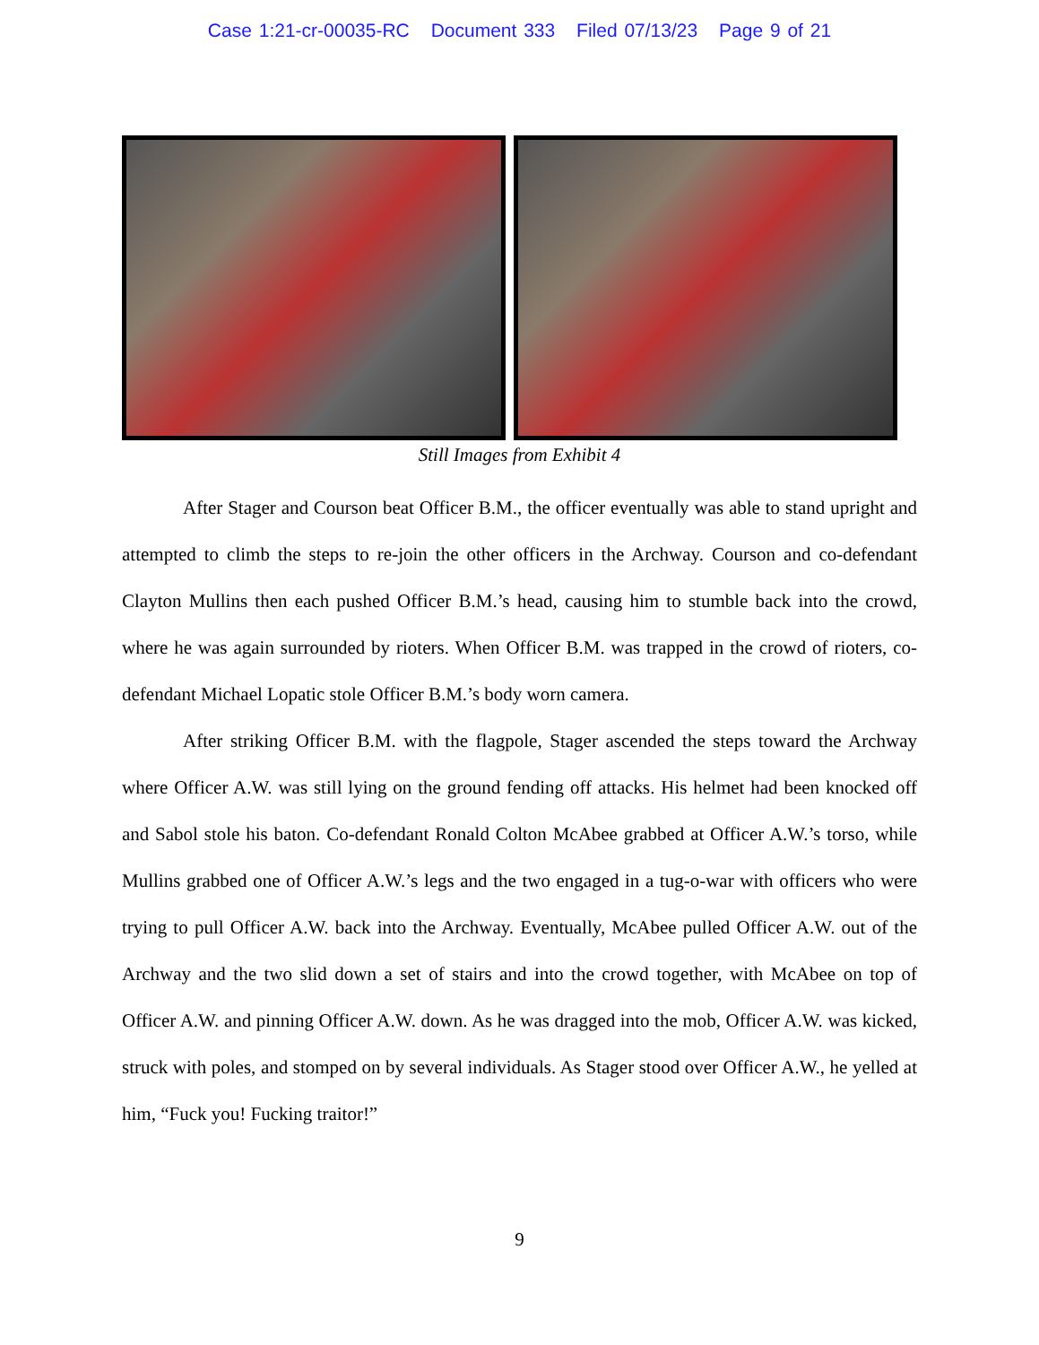Case 1:21-cr-00035-RC Document 333 Filed 07/13/23 Page 9 of 21
Still Images from Exhibit 4
After Stager and Courson beat Officer B.M., the officer eventually was able to stand upright and attempted to climb the steps to re-join the other officers in the Archway. Courson and co-defendant Clayton Mullins then each pushed Officer B.M.’s head, causing him to stumble back into the crowd, where he was again surrounded by rioters. When Officer B.M. was trapped in the crowd of rioters, co-defendant Michael Lopatic stole Officer B.M.’s body worn camera.
After striking Officer B.M. with the flagpole, Stager ascended the steps toward the Archway where Officer A.W. was still lying on the ground fending off attacks. His helmet had been knocked off and Sabol stole his baton. Co-defendant Ronald Colton McAbee grabbed at Officer A.W.’s torso, while Mullins grabbed one of Officer A.W.’s legs and the two engaged in a tug-o-war with officers who were trying to pull Officer A.W. back into the Archway. Eventually, McAbee pulled Officer A.W. out of the Archway and the two slid down a set of stairs and into the crowd together, with McAbee on top of Officer A.W. and pinning Officer A.W. down. As he was dragged into the mob, Officer A.W. was kicked, struck with poles, and stomped on by several individuals. As Stager stood over Officer A.W., he yelled at him, “Fuck you! Fucking traitor!”
9